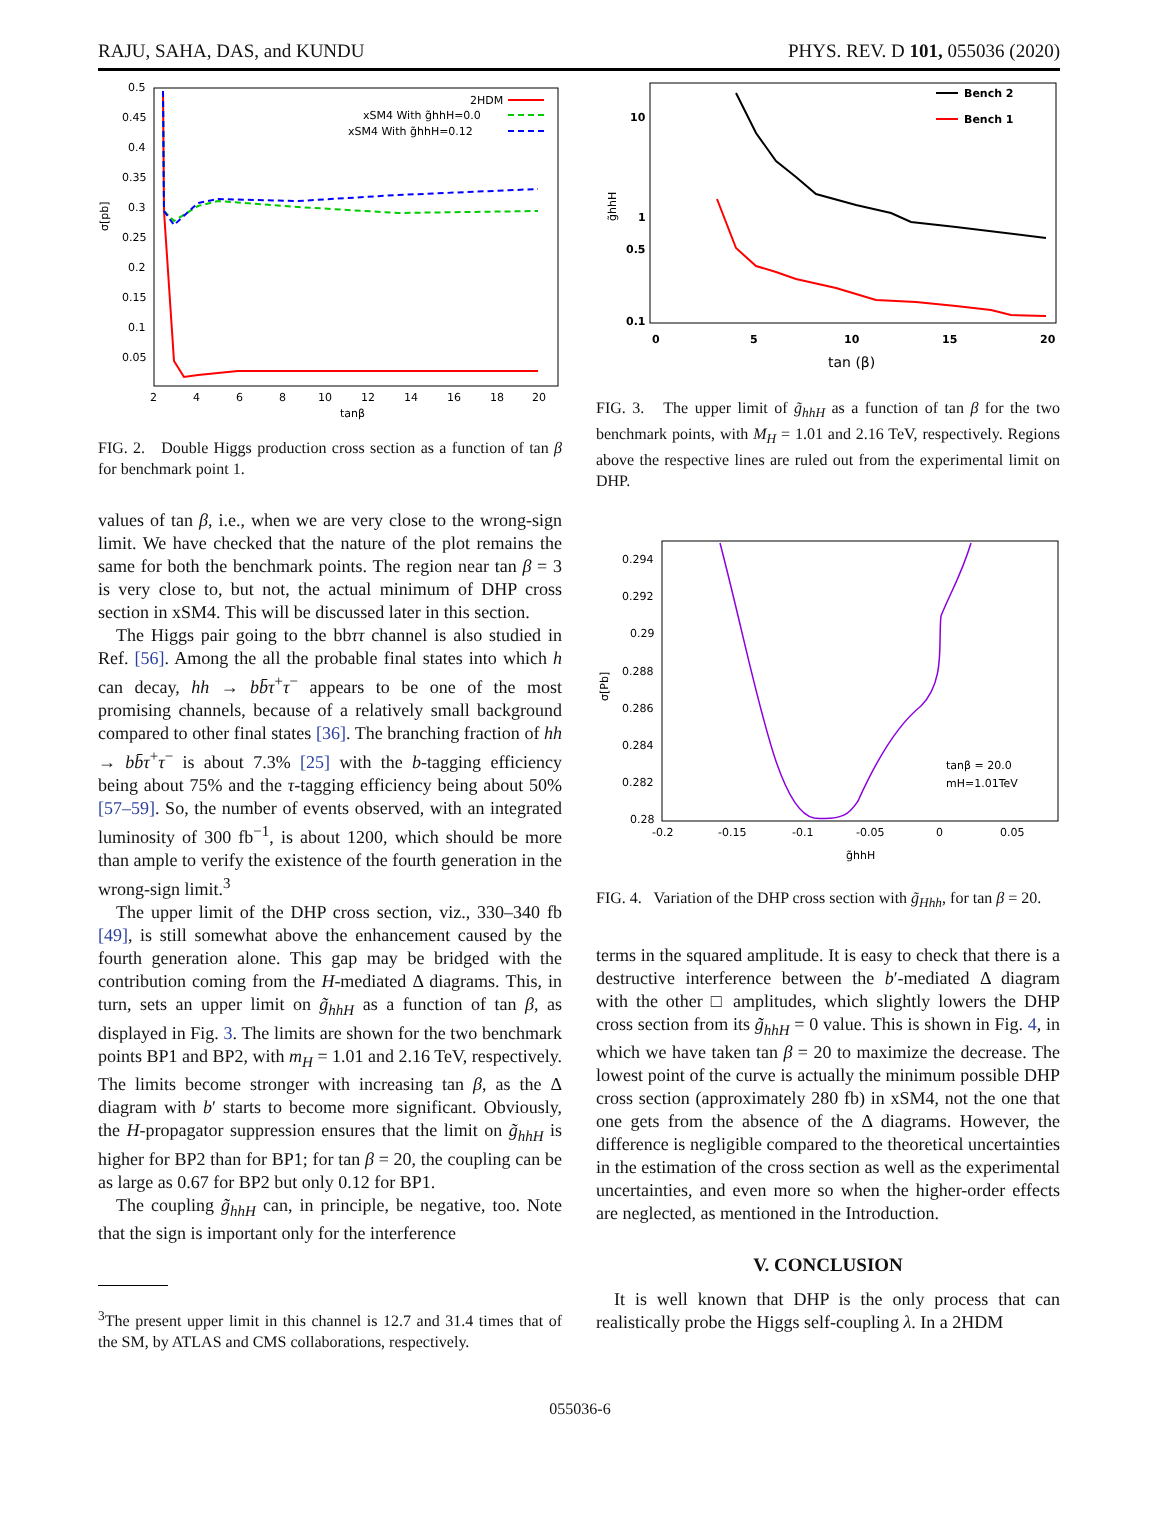RAJU, SAHA, DAS, and KUNDU PHYS. REV. D 101, 055036 (2020)
0.5
0.45
0.4
0.35
0.3
0.25
0.2
0.15
0.1
0.05
σ[pb]
2
4
6
8
10
12
14
16
18
20
tanβ
2HDM
xSM4 With g̃hhH=0.0
xSM4 With g̃hhH=0.12
FIG. 2. Double Higgs production cross section as a function of tan β for benchmark point 1.
values of tan β, i.e., when we are very close to the wrong-sign limit. We have checked that the nature of the plot remains the same for both the benchmark points. The region near tan β = 3 is very close to, but not, the actual minimum of DHP cross section in xSM4. This will be discussed later in this section.
The Higgs pair going to the bbττ channel is also studied in Ref. [56]. Among the all the probable final states into which h can decay, hh → bb̄τ<sup>+</sup>τ<sup>−</sup> appears to be one of the most promising channels, because of a relatively small background compared to other final states [36]. The branching fraction of hh → bb̄τ<sup>+</sup>τ<sup>−</sup> is about 7.3% [25] with the b-tagging efficiency being about 75% and the τ-tagging efficiency being about 50% [57–59]. So, the number of events observed, with an integrated luminosity of 300 fb<sup>−1</sup>, is about 1200, which should be more than ample to verify the existence of the fourth generation in the wrong-sign limit.<sup>3</sup>
The upper limit of the DHP cross section, viz., 330–340 fb [49], is still somewhat above the enhancement caused by the fourth generation alone. This gap may be bridged with the contribution coming from the H-mediated Δ diagrams. This, in turn, sets an upper limit on g̃<sub>hhH</sub> as a function of tan β, as displayed in Fig. 3. The limits are shown for the two benchmark points BP1 and BP2, with m<sub>H</sub> = 1.01 and 2.16 TeV, respectively. The limits become stronger with increasing tan β, as the Δ diagram with b′ starts to become more significant. Obviously, the H-propagator suppression ensures that the limit on g̃<sub>hhH</sub> is higher for BP2 than for BP1; for tan β = 20, the coupling can be as large as 0.67 for BP2 but only 0.12 for BP1.
The coupling g̃<sub>hhH</sub> can, in principle, be negative, too. Note that the sign is important only for the interference
<sup>3</sup> The present upper limit in this channel is 12.7 and 31.4 times that of the SM, by ATLAS and CMS collaborations, respectively.
10
1
0.5
0.1
g̃hhH
0
5
10
15
20
tan (β)
Bench 2
Bench 1
FIG. 3. The upper limit of g̃<sub>hhH</sub> as a function of tan β for the two benchmark points, with M<sub>H</sub> = 1.01 and 2.16 TeV, respectively. Regions above the respective lines are ruled out from the experimental limit on DHP.
0.294
0.292
0.29
0.288
0.286
0.284
0.282
0.28
σ[Pb]
-0.2
-0.15
-0.1
-0.05
0
0.05
g̃hhH
tanβ = 20.0
mH=1.01TeV
FIG. 4. Variation of the DHP cross section with g̃<sub>Hhh</sub>, for tan β = 20.
terms in the squared amplitude. It is easy to check that there is a destructive interference between the b′-mediated Δ diagram with the other □ amplitudes, which slightly lowers the DHP cross section from its g̃<sub>hhH</sub> = 0 value. This is shown in Fig. 4, in which we have taken tan β = 20 to maximize the decrease. The lowest point of the curve is actually the minimum possible DHP cross section (approximately 280 fb) in xSM4, not the one that one gets from the absence of the Δ diagrams. However, the difference is negligible compared to the theoretical uncertainties in the estimation of the cross section as well as the experimental uncertainties, and even more so when the higher-order effects are neglected, as mentioned in the Introduction.
V. CONCLUSION
It is well known that DHP is the only process that can realistically probe the Higgs self-coupling λ. In a 2HDM
055036-6